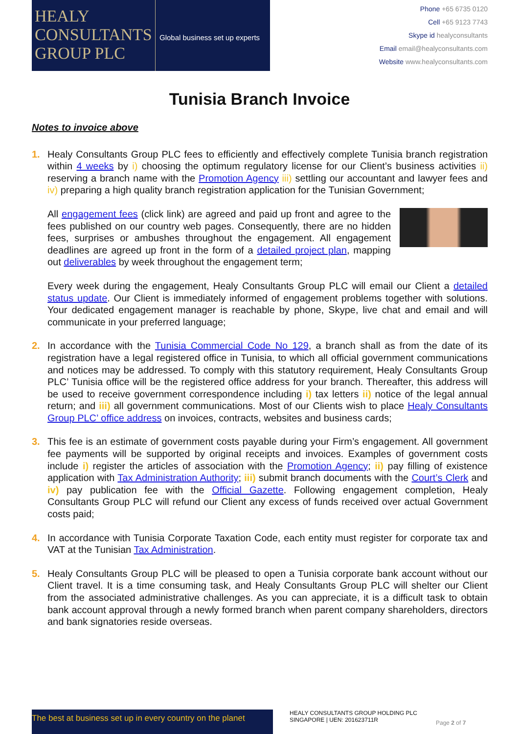HEALY
CONSULTANTS
GROUP PLC
Global business set up experts
Phone +65 6735 0120
Cell +65 9123 7743
Skype id healyconsultants
Email email@healyconsultants.com
Website www.healyconsultants.com
Tunisia Branch Invoice
Notes to invoice above
1. Healy Consultants Group PLC fees to efficiently and effectively complete Tunisia branch registration within 4 weeks by i) choosing the optimum regulatory license for our Client’s business activities ii) reserving a branch name with the Promotion Agency iii) settling our accountant and lawyer fees and iv) preparing a high quality branch registration application for the Tunisian Government;
All engagement fees (click link) are agreed and paid up front and agree to the fees published on our country web pages. Consequently, there are no hidden fees, surprises or ambushes throughout the engagement. All engagement deadlines are agreed up front in the form of a detailed project plan, mapping out deliverables by week throughout the engagement term;
Every week during the engagement, Healy Consultants Group PLC will email our Client a detailed status update. Our Client is immediately informed of engagement problems together with solutions. Your dedicated engagement manager is reachable by phone, Skype, live chat and email and will communicate in your preferred language;
2. In accordance with the Tunisia Commercial Code No 129, a branch shall as from the date of its registration have a legal registered office in Tunisia, to which all official government communications and notices may be addressed. To comply with this statutory requirement, Healy Consultants Group PLC’ Tunisia office will be the registered office address for your branch. Thereafter, this address will be used to receive government correspondence including i) tax letters ii) notice of the legal annual return; and iii) all government communications. Most of our Clients wish to place Healy Consultants Group PLC’ office address on invoices, contracts, websites and business cards;
3. This fee is an estimate of government costs payable during your Firm’s engagement. All government fee payments will be supported by original receipts and invoices. Examples of government costs include i) register the articles of association with the Promotion Agency; ii) pay filling of existence application with Tax Administration Authority; iii) submit branch documents with the Court’s Clerk and iv) pay publication fee with the Official Gazette. Following engagement completion, Healy Consultants Group PLC will refund our Client any excess of funds received over actual Government costs paid;
4. In accordance with Tunisia Corporate Taxation Code, each entity must register for corporate tax and VAT at the Tunisian Tax Administration.
5. Healy Consultants Group PLC will be pleased to open a Tunisia corporate bank account without our Client travel. It is a time consuming task, and Healy Consultants Group PLC will shelter our Client from the associated administrative challenges. As you can appreciate, it is a difficult task to obtain bank account approval through a newly formed branch when parent company shareholders, directors and bank signatories reside overseas.
The best at business set up in every country on the planet
HEALY CONSULTANTS GROUP HOLDING PLC
SINGAPORE | UEN: 201623711R
Page 2 of 7